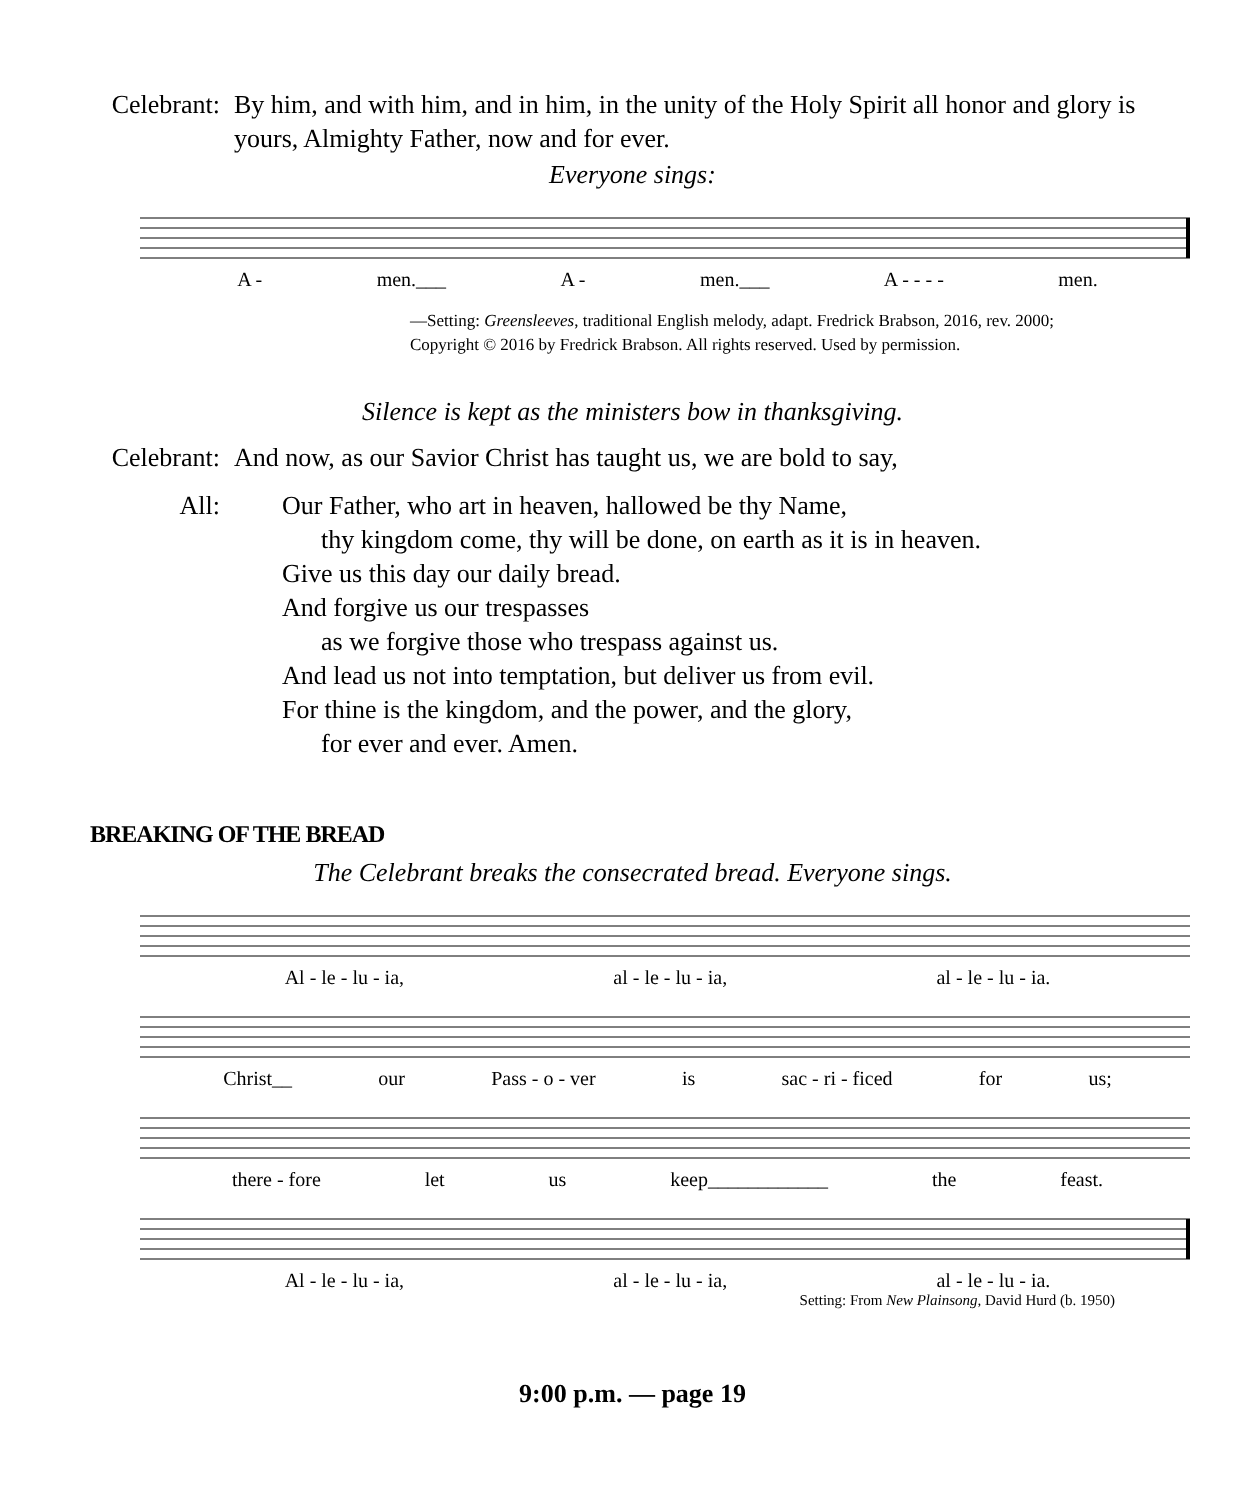Celebrant:
By him, and with him, and in him, in the unity of the Holy Spirit all honor and glory is yours, Almighty Father, now and for ever.
Everyone sings:
A - men.___ A - men.___ A - - - - men.
—Setting: Greensleeves, traditional English melody, adapt. Fredrick Brabson, 2016, rev. 2000;
Copyright © 2016 by Fredrick Brabson. All rights reserved. Used by permission.
Silence is kept as the ministers bow in thanksgiving.
Celebrant:
And now, as our Savior Christ has taught us, we are bold to say,
All: Our Father, who art in heaven, hallowed be thy Name,
thy kingdom come, thy will be done, on earth as it is in heaven.
Give us this day our daily bread.
And forgive us our trespasses
as we forgive those who trespass against us.
And lead us not into temptation, but deliver us from evil.
For thine is the kingdom, and the power, and the glory,
for ever and ever. Amen.
BREAKING OF THE BREAD
The Celebrant breaks the consecrated bread. Everyone sings.
Al - le - lu - ia, al - le - lu - ia, al - le - lu - ia.
Christ__ our Pass - o - ver is sac - ri - ficed for us;
there - fore let us keep____________ the feast.
Al - le - lu - ia, al - le - lu - ia, al - le - lu - ia.
Setting: From New Plainsong, David Hurd (b. 1950)
9:00 p.m. — page 19